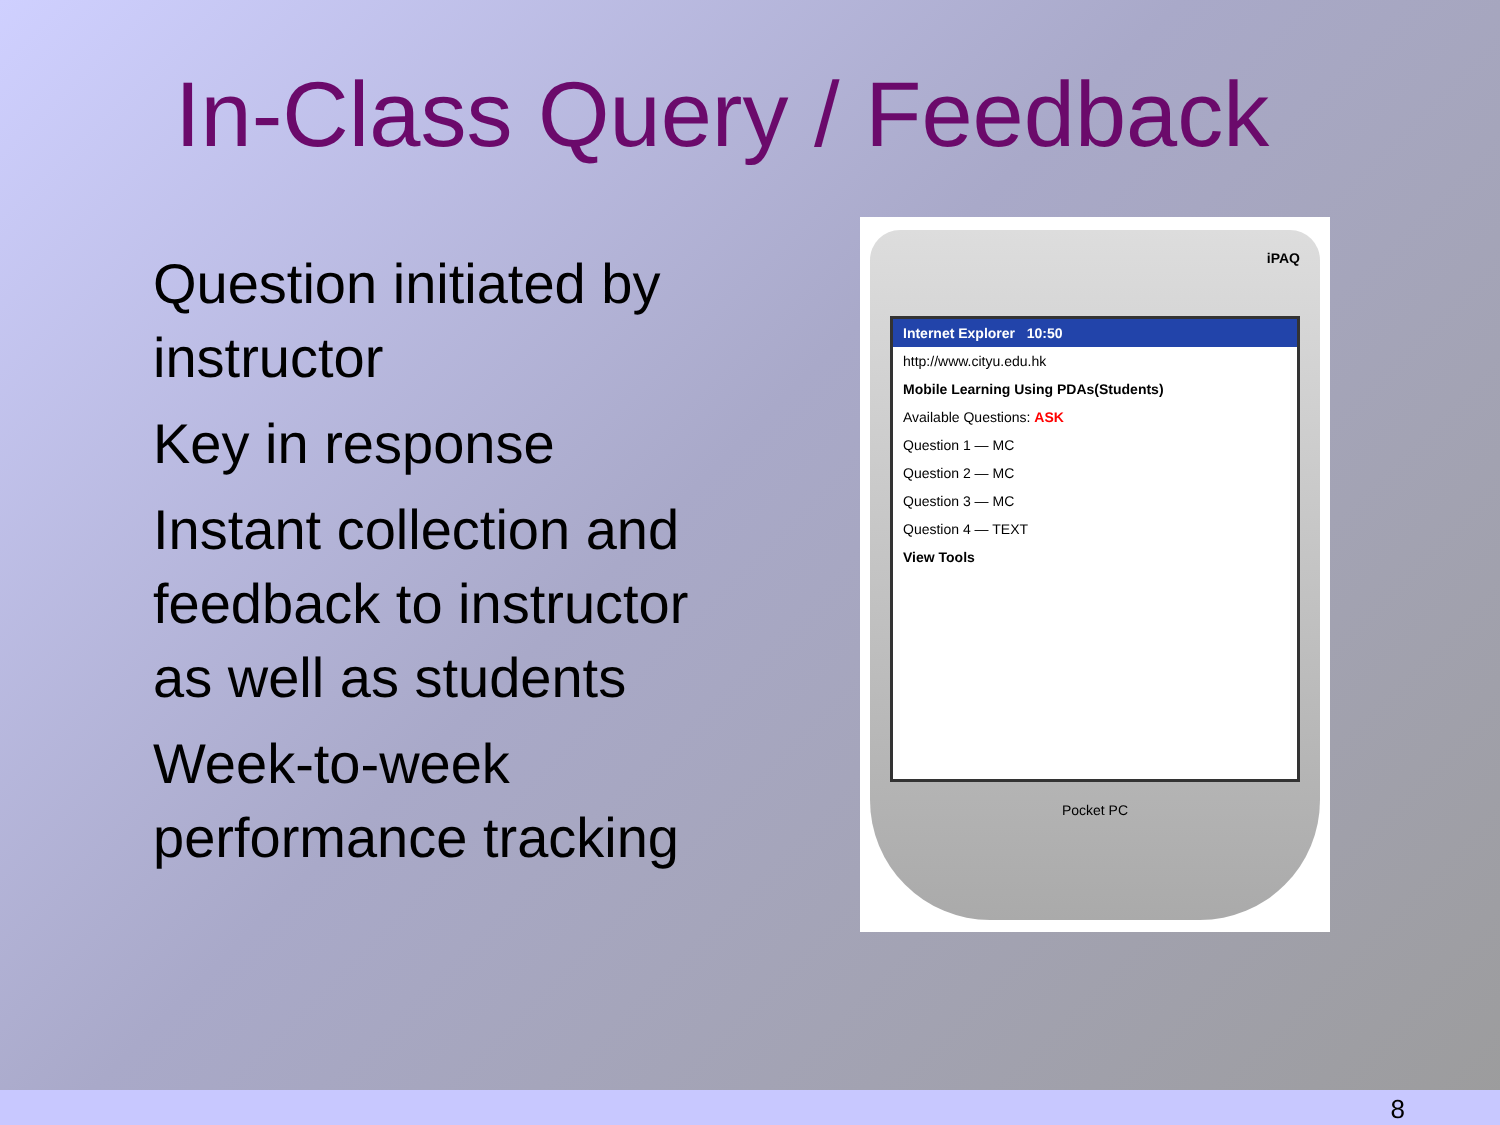In-Class Query / Feedback
Question initiated by instructor
Key in response
Instant collection and feedback to instructor as well as students
Week-to-week performance tracking
iPAQ
Internet Explorer 10:50
http://www.cityu.edu.hk
Mobile Learning Using PDAs(Students)
Available Questions: ASK
Question 1 — MC
Question 2 — MC
Question 3 — MC
Question 4 — TEXT
View Tools
Pocket PC
8